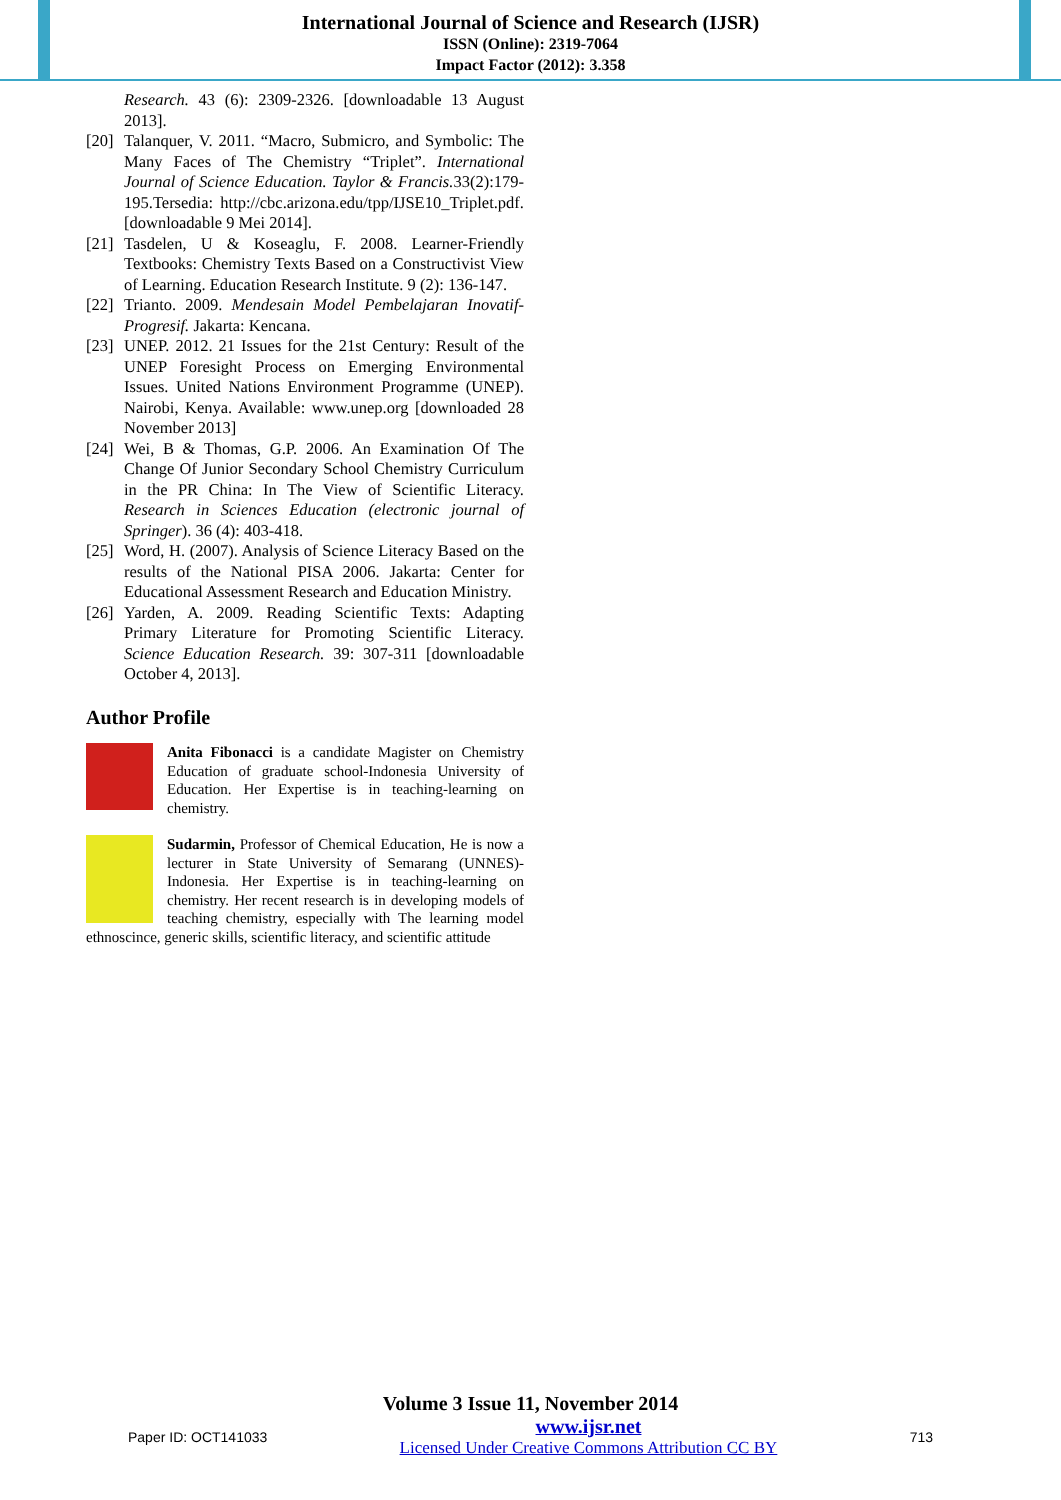International Journal of Science and Research (IJSR)
ISSN (Online): 2319-7064
Impact Factor (2012): 3.358
Research. 43 (6): 2309-2326. [downloadable 13 August 2013].
[20] Talanquer, V. 2011. “Macro, Submicro, and Symbolic: The Many Faces of The Chemistry “Triplet”. International Journal of Science Education. Taylor & Francis. 33(2):179-195.Tersedia: http://cbc.arizona.edu/tpp/IJSE10_Triplet.pdf. [downloadable 9 Mei 2014].
[21] Tasdelen, U & Koseaglu, F. 2008. Learner-Friendly Textbooks: Chemistry Texts Based on a Constructivist View of Learning. Education Research Institute. 9 (2): 136-147.
[22] Trianto. 2009. Mendesain Model Pembelajaran Inovatif-Progresif. Jakarta: Kencana.
[23] UNEP. 2012. 21 Issues for the 21st Century: Result of the UNEP Foresight Process on Emerging Environmental Issues. United Nations Environment Programme (UNEP). Nairobi, Kenya. Available: www.unep.org [downloaded 28 November 2013]
[24] Wei, B & Thomas, G.P. 2006. An Examination Of The Change Of Junior Secondary School Chemistry Curriculum in the PR China: In The View of Scientific Literacy. Research in Sciences Education (electronic journal of Springer). 36 (4): 403-418.
[25] Word, H. (2007). Analysis of Science Literacy Based on the results of the National PISA 2006. Jakarta: Center for Educational Assessment Research and Education Ministry.
[26] Yarden, A. 2009. Reading Scientific Texts: Adapting Primary Literature for Promoting Scientific Literacy. Science Education Research. 39: 307-311 [downloadable October 4, 2013].
Author Profile
Anita Fibonacci is a candidate Magister on Chemistry Education of graduate school-Indonesia University of Education. Her Expertise is in teaching-learning on chemistry.
Sudarmin, Professor of Chemical Education, He is now a lecturer in State University of Semarang (UNNES)-Indonesia. Her Expertise is in teaching-learning on chemistry. Her recent research is in developing models of teaching chemistry, especially with The learning model ethnoscince, generic skills, scientific literacy, and scientific attitude
Volume 3 Issue 11, November 2014
Paper ID: OCT141033 www.ijsr.net
Licensed Under Creative Commons Attribution CC BY 713